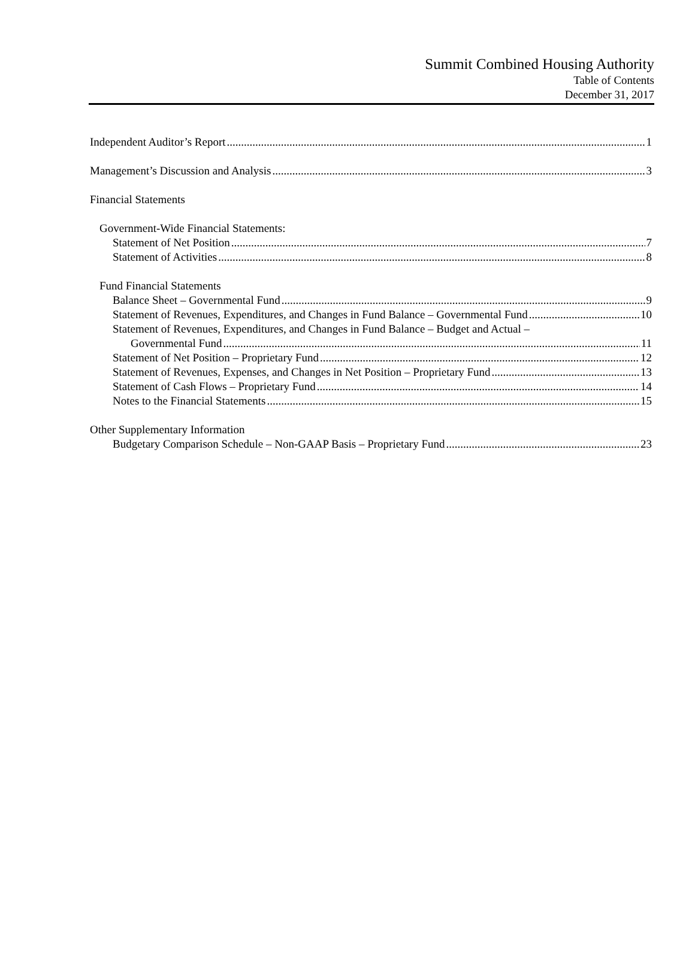Summit Combined Housing Authority
Table of Contents
December 31, 2017
Independent Auditor’s Report 1
Management’s Discussion and Analysis 3
Financial Statements
Government-Wide Financial Statements:
Statement of Net Position 7
Statement of Activities 8
Fund Financial Statements
Balance Sheet – Governmental Fund 9
Statement of Revenues, Expenditures, and Changes in Fund Balance – Governmental Fund 10
Statement of Revenues, Expenditures, and Changes in Fund Balance – Budget and Actual –
Governmental Fund 11
Statement of Net Position – Proprietary Fund 12
Statement of Revenues, Expenses, and Changes in Net Position – Proprietary Fund 13
Statement of Cash Flows – Proprietary Fund 14
Notes to the Financial Statements 15
Other Supplementary Information
Budgetary Comparison Schedule – Non-GAAP Basis – Proprietary Fund 23